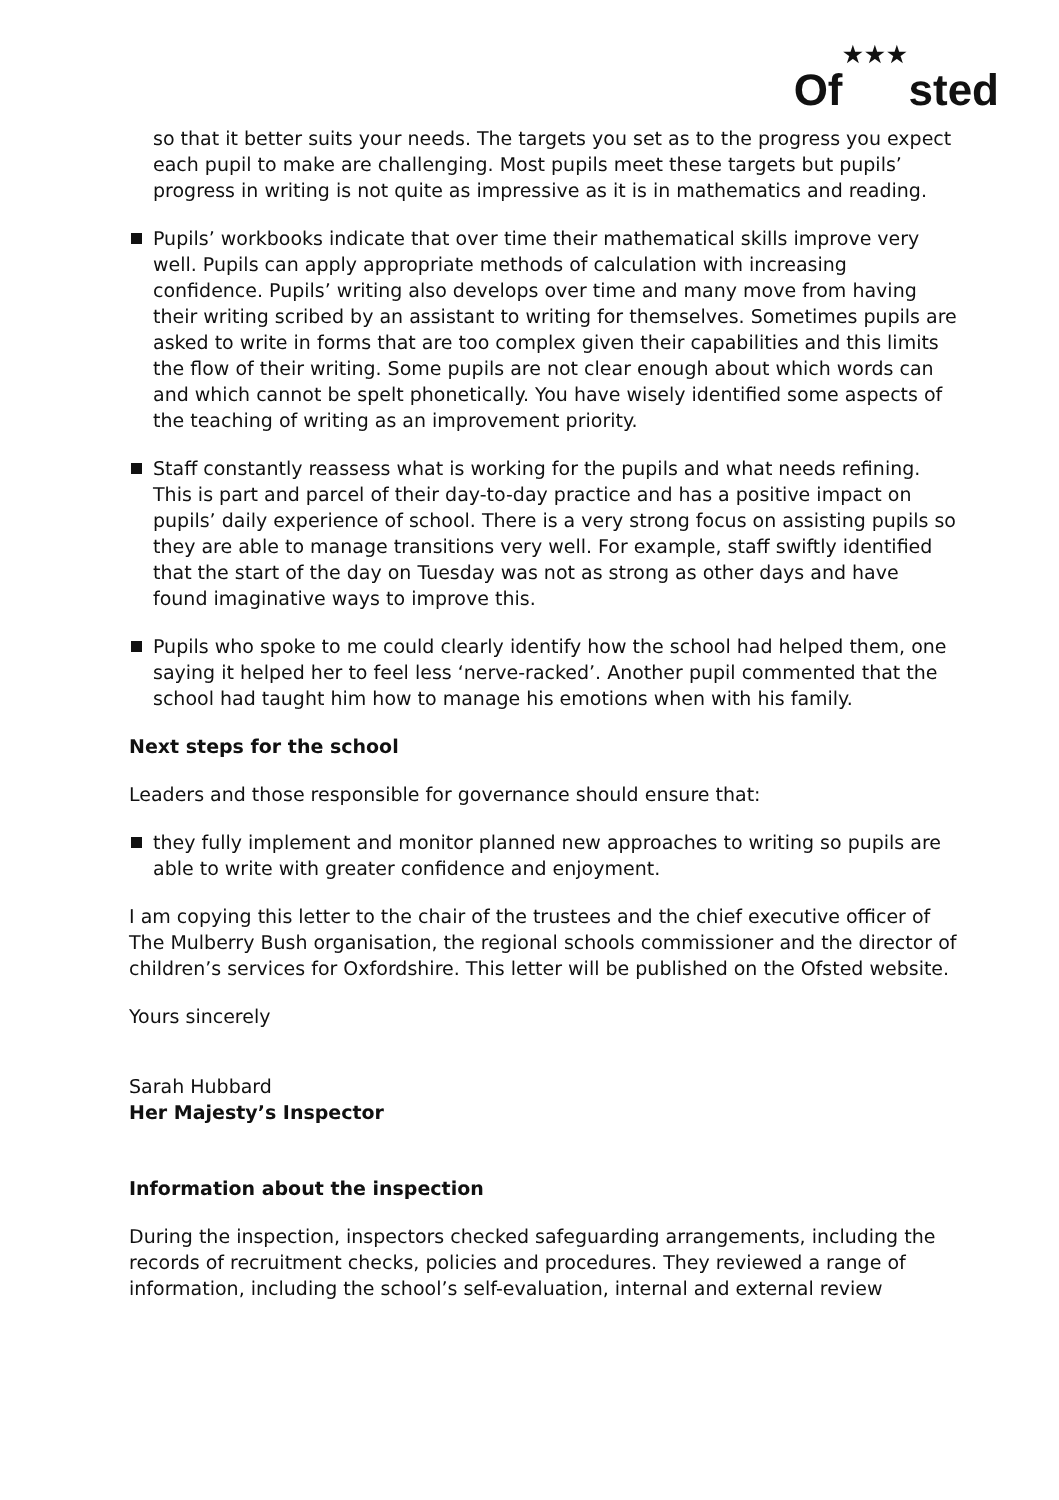Of★★★sted
so that it better suits your needs. The targets you set as to the progress you expect each pupil to make are challenging. Most pupils meet these targets but pupils’ progress in writing is not quite as impressive as it is in mathematics and reading.
Pupils’ workbooks indicate that over time their mathematical skills improve very well. Pupils can apply appropriate methods of calculation with increasing confidence. Pupils’ writing also develops over time and many move from having their writing scribed by an assistant to writing for themselves. Sometimes pupils are asked to write in forms that are too complex given their capabilities and this limits the flow of their writing. Some pupils are not clear enough about which words can and which cannot be spelt phonetically. You have wisely identified some aspects of the teaching of writing as an improvement priority.
Staff constantly reassess what is working for the pupils and what needs refining. This is part and parcel of their day-to-day practice and has a positive impact on pupils’ daily experience of school. There is a very strong focus on assisting pupils so they are able to manage transitions very well. For example, staff swiftly identified that the start of the day on Tuesday was not as strong as other days and have found imaginative ways to improve this.
Pupils who spoke to me could clearly identify how the school had helped them, one saying it helped her to feel less ‘nerve-racked’. Another pupil commented that the school had taught him how to manage his emotions when with his family.
Next steps for the school
Leaders and those responsible for governance should ensure that:
they fully implement and monitor planned new approaches to writing so pupils are able to write with greater confidence and enjoyment.
I am copying this letter to the chair of the trustees and the chief executive officer of The Mulberry Bush organisation, the regional schools commissioner and the director of children’s services for Oxfordshire. This letter will be published on the Ofsted website.
Yours sincerely
Sarah Hubbard
Her Majesty’s Inspector
Information about the inspection
During the inspection, inspectors checked safeguarding arrangements, including the records of recruitment checks, policies and procedures. They reviewed a range of information, including the school’s self-evaluation, internal and external review